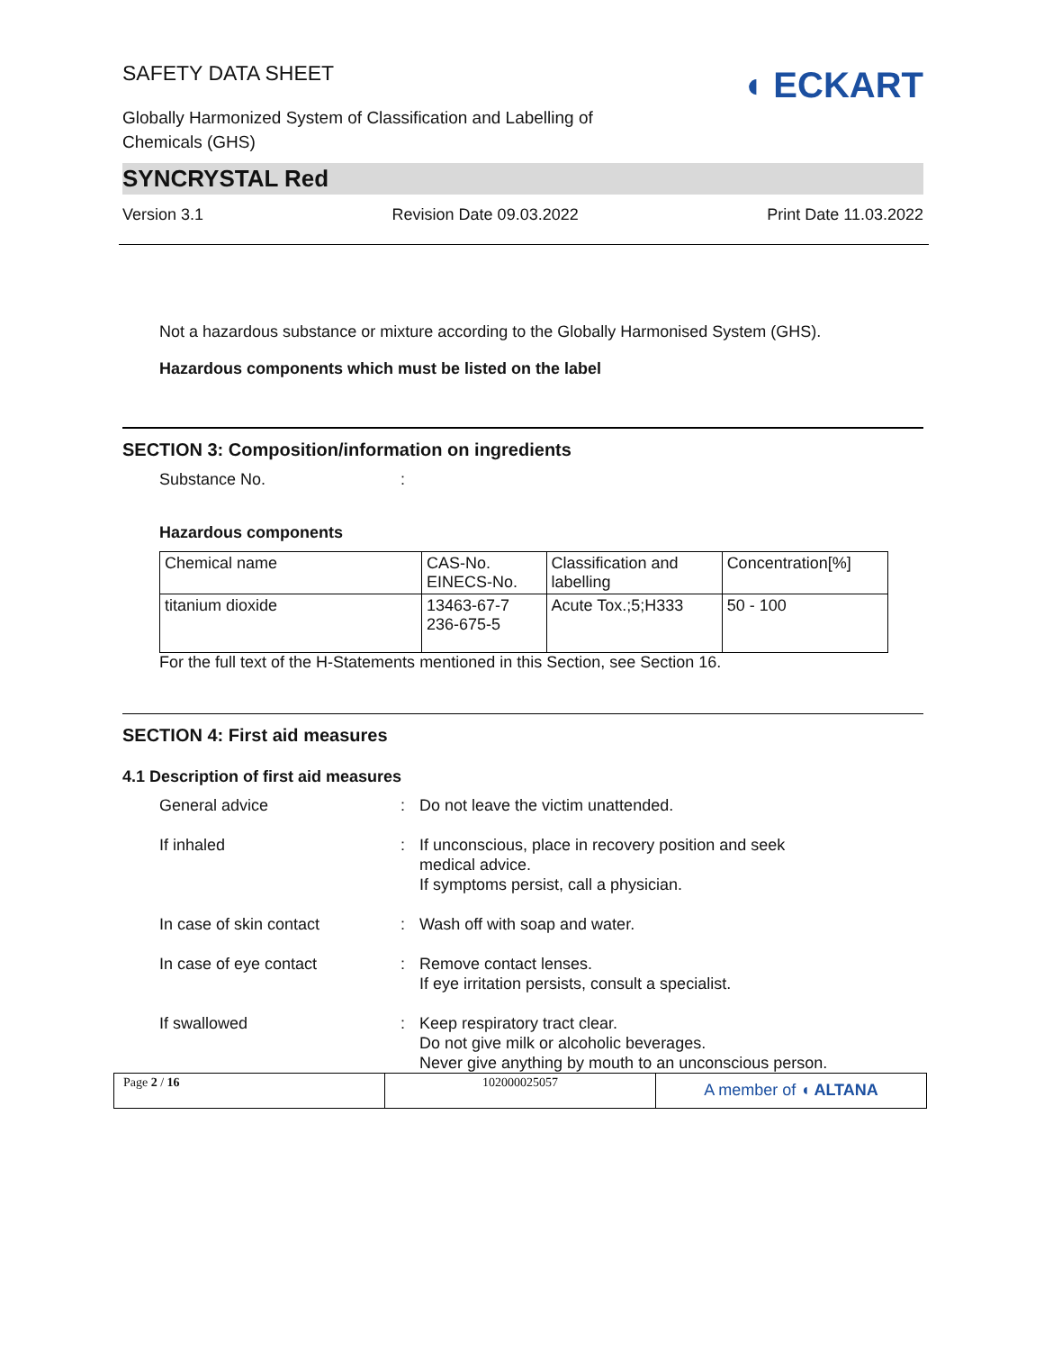SAFETY DATA SHEET
Globally Harmonized System of Classification and Labelling of
Chemicals (GHS)
◖ ECKART
SYNCRYSTAL Red
Version 3.1 Revision Date 09.03.2022 Print Date 11.03.2022
Not a hazardous substance or mixture according to the Globally Harmonised System (GHS).
Hazardous components which must be listed on the label
SECTION 3: Composition/information on ingredients
Substance No.:
Hazardous components
| Chemical name | CAS-No. EINECS-No. | Classification and labelling | Concentration[%] |
| titanium dioxide | 13463-67-7 236-675-5 | Acute Tox.;5;H333 | 50 - 100 |
For the full text of the H-Statements mentioned in this Section, see Section 16.
SECTION 4: First aid measures
4.1 Description of first aid measures
General advice: Do not leave the victim unattended.
If inhaled: If unconscious, place in recovery position and seek medical advice.
If symptoms persist, call a physician.
In case of skin contact: Wash off with soap and water.
In case of eye contact: Remove contact lenses.
If eye irritation persists, consult a specialist.
If swallowed: Keep respiratory tract clear.
Do not give milk or alcoholic beverages.
Never give anything by mouth to an unconscious person.
Page 2 / 16 102000025057
A member of ◖ ALTANA